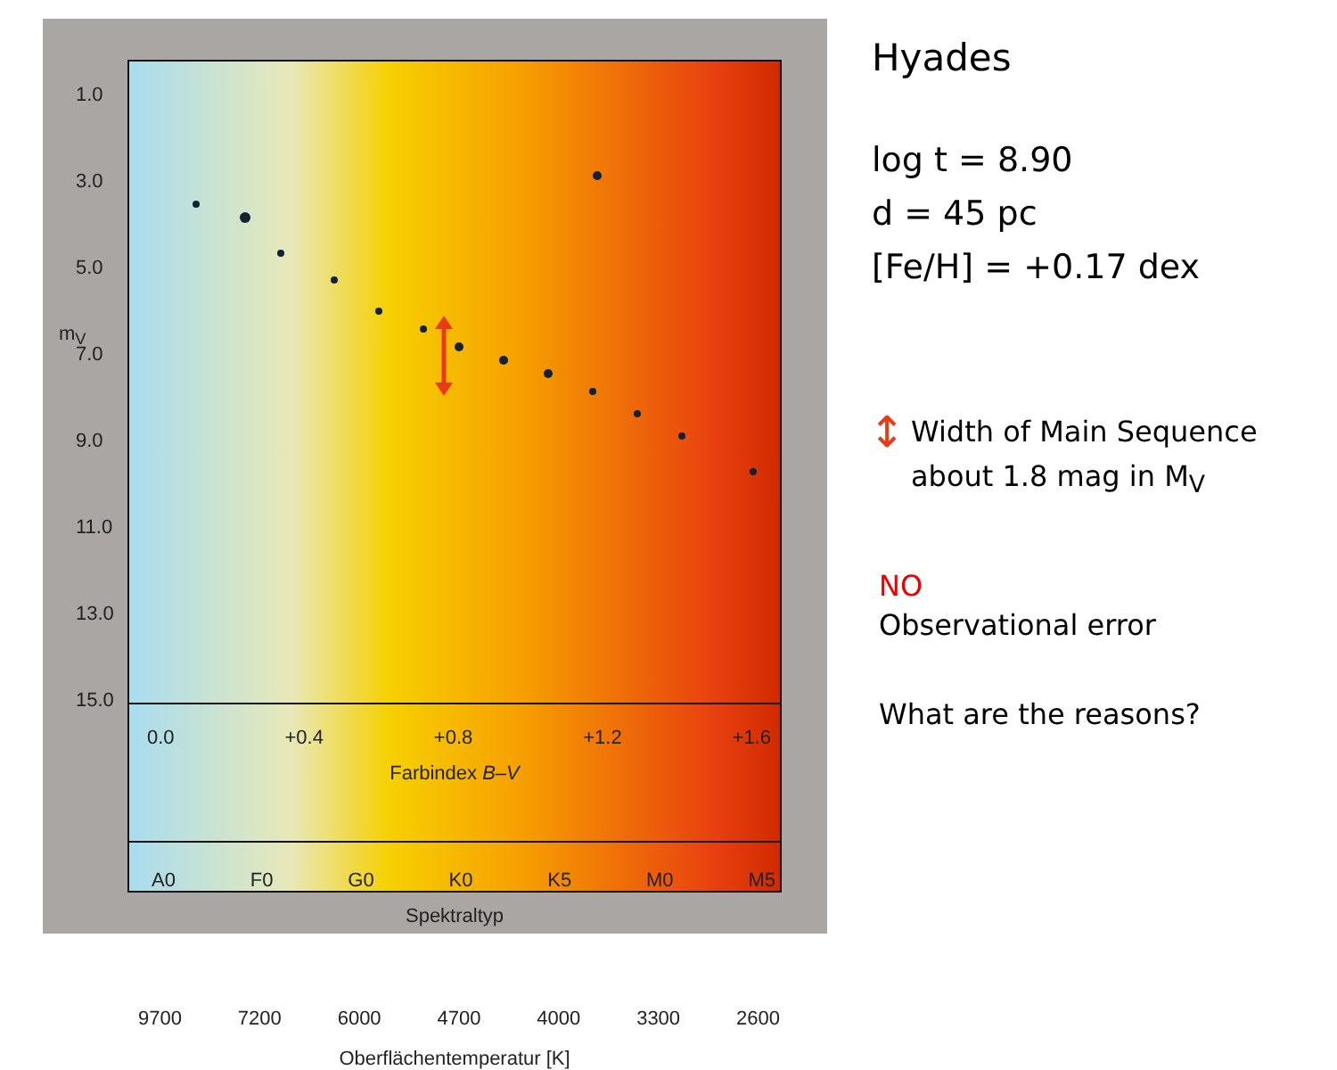1.0
3.0
5.0
7.0
9.0
11.0
13.0
15.0
0.0 +0.4 +0.8 +1.2 +1.6
Farbindex B–V
A0 F0 G0 K0 K5 M0 M5
Spektraltyp
9700 7200 6000 4700 4000 3300 2600
Oberflächentemperatur [K]
m<sub>V</sub>
Hyades
log t = 8.90
d = 45 pc
[Fe/H] = +0.17 dex
↕
Width of Main Sequence
about 1.8 mag in M<sub>V</sub>
NO
Observational error
What are the reasons?